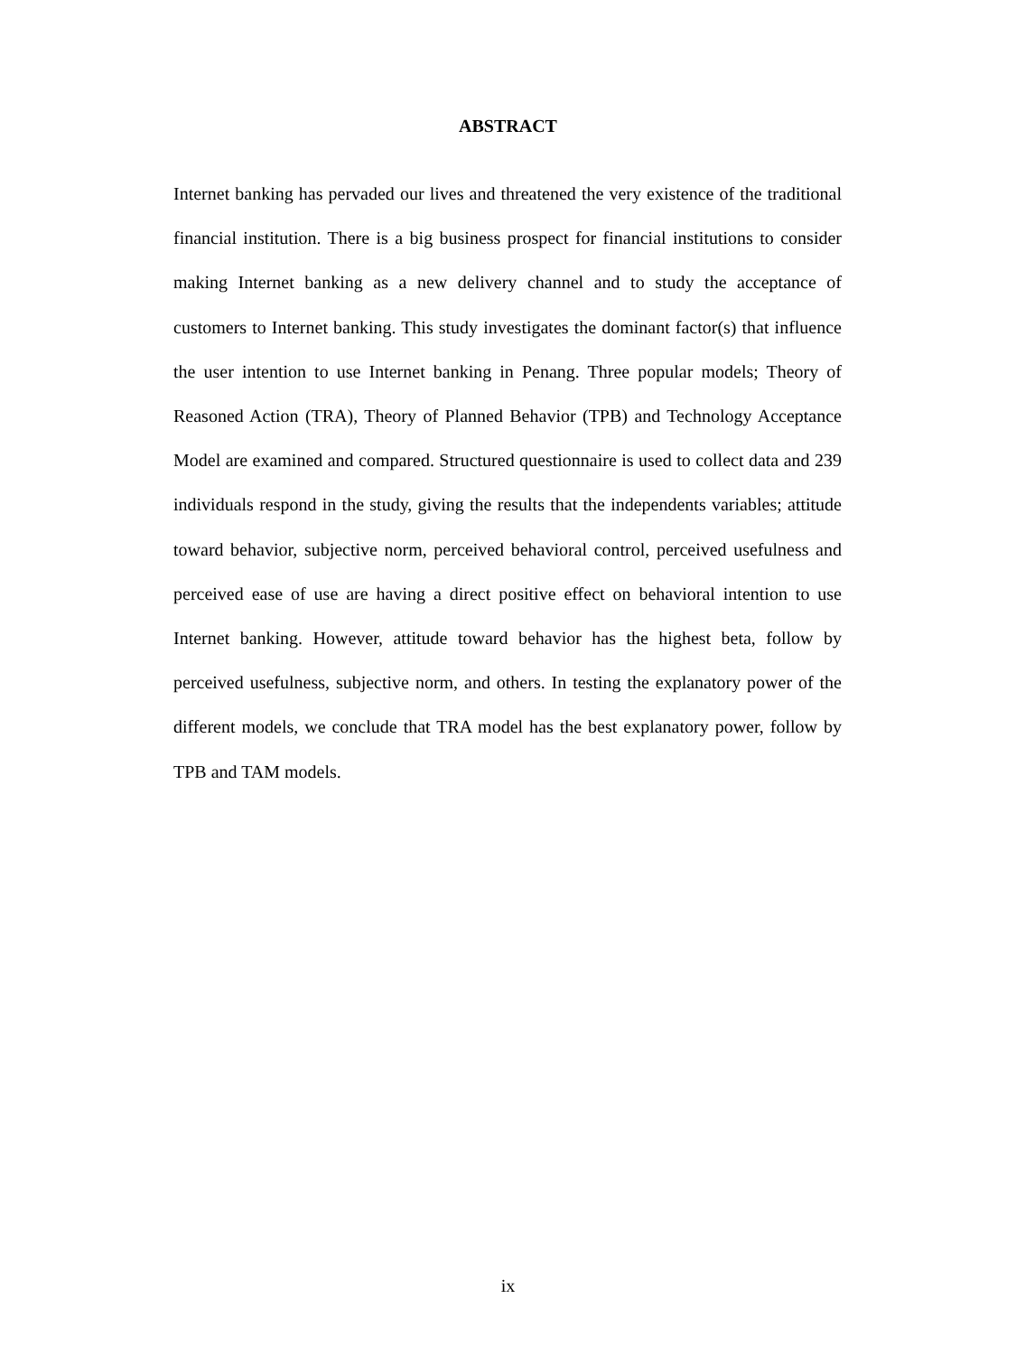ABSTRACT
Internet banking has pervaded our lives and threatened the very existence of the traditional financial institution. There is a big business prospect for financial institutions to consider making Internet banking as a new delivery channel and to study the acceptance of customers to Internet banking. This study investigates the dominant factor(s) that influence the user intention to use Internet banking in Penang. Three popular models; Theory of Reasoned Action (TRA), Theory of Planned Behavior (TPB) and Technology Acceptance Model are examined and compared. Structured questionnaire is used to collect data and 239 individuals respond in the study, giving the results that the independents variables; attitude toward behavior, subjective norm, perceived behavioral control, perceived usefulness and perceived ease of use are having a direct positive effect on behavioral intention to use Internet banking. However, attitude toward behavior has the highest beta, follow by perceived usefulness, subjective norm, and others. In testing the explanatory power of the different models, we conclude that TRA model has the best explanatory power, follow by TPB and TAM models.
ix